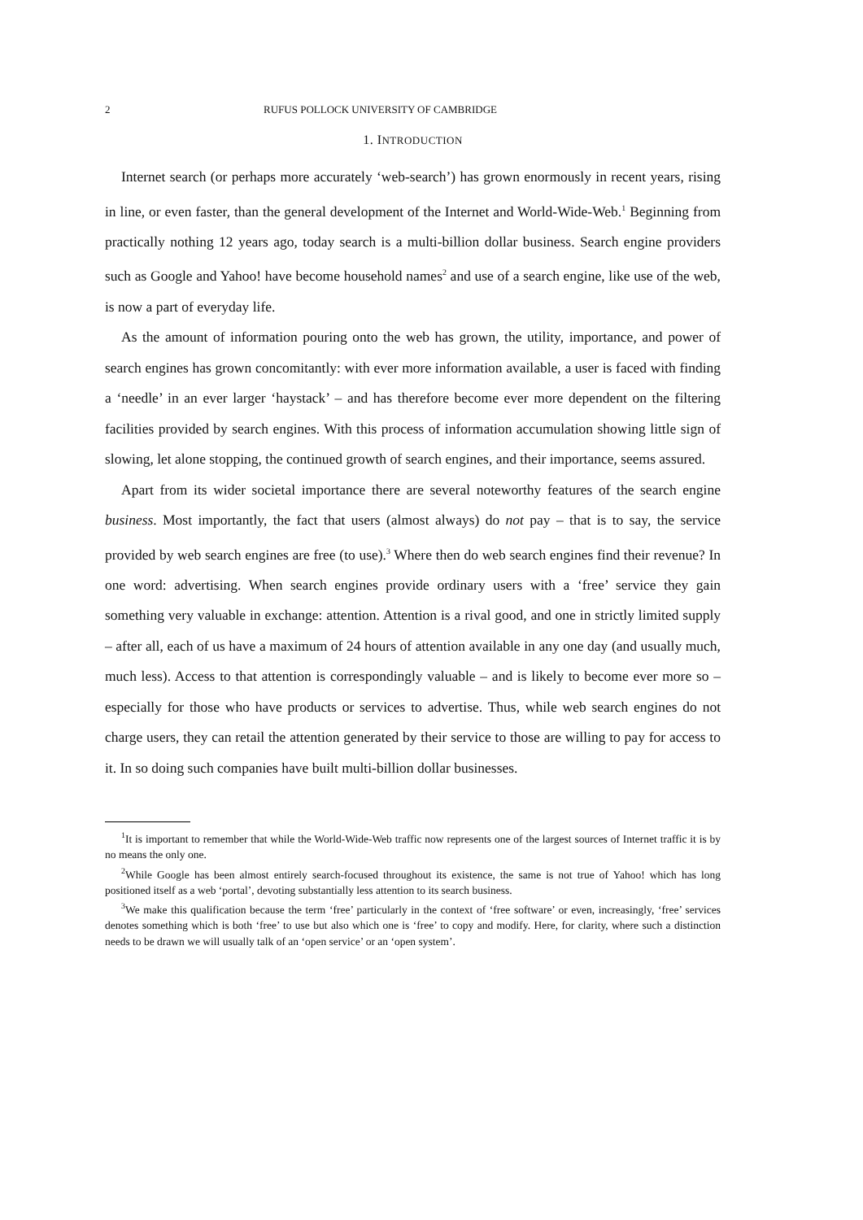2 RUFUS POLLOCK UNIVERSITY OF CAMBRIDGE
1. INTRODUCTION
Internet search (or perhaps more accurately ‘web-search’) has grown enormously in recent years, rising in line, or even faster, than the general development of the Internet and World-Wide-Web.<sup>1</sup> Beginning from practically nothing 12 years ago, today search is a multi-billion dollar business. Search engine providers such as Google and Yahoo! have become household names<sup>2</sup> and use of a search engine, like use of the web, is now a part of everyday life.
As the amount of information pouring onto the web has grown, the utility, importance, and power of search engines has grown concomitantly: with ever more information available, a user is faced with finding a ‘needle’ in an ever larger ‘haystack’ – and has therefore become ever more dependent on the filtering facilities provided by search engines. With this process of information accumulation showing little sign of slowing, let alone stopping, the continued growth of search engines, and their importance, seems assured.
Apart from its wider societal importance there are several noteworthy features of the search engine business. Most importantly, the fact that users (almost always) do not pay – that is to say, the service provided by web search engines are free (to use).<sup>3</sup> Where then do web search engines find their revenue? In one word: advertising. When search engines provide ordinary users with a ‘free’ service they gain something very valuable in exchange: attention. Attention is a rival good, and one in strictly limited supply – after all, each of us have a maximum of 24 hours of attention available in any one day (and usually much, much less). Access to that attention is correspondingly valuable – and is likely to become ever more so – especially for those who have products or services to advertise. Thus, while web search engines do not charge users, they can retail the attention generated by their service to those are willing to pay for access to it. In so doing such companies have built multi-billion dollar businesses.
<sup>1</sup> It is important to remember that while the World-Wide-Web traffic now represents one of the largest sources of Internet traffic it is by no means the only one.
<sup>2</sup> While Google has been almost entirely search-focused throughout its existence, the same is not true of Yahoo! which has long positioned itself as a web ‘portal’, devoting substantially less attention to its search business.
<sup>3</sup> We make this qualification because the term ‘free’ particularly in the context of ‘free software’ or even, increasingly, ‘free’ services denotes something which is both ‘free’ to use but also which one is ‘free’ to copy and modify. Here, for clarity, where such a distinction needs to be drawn we will usually talk of an ‘open service’ or an ‘open system’.